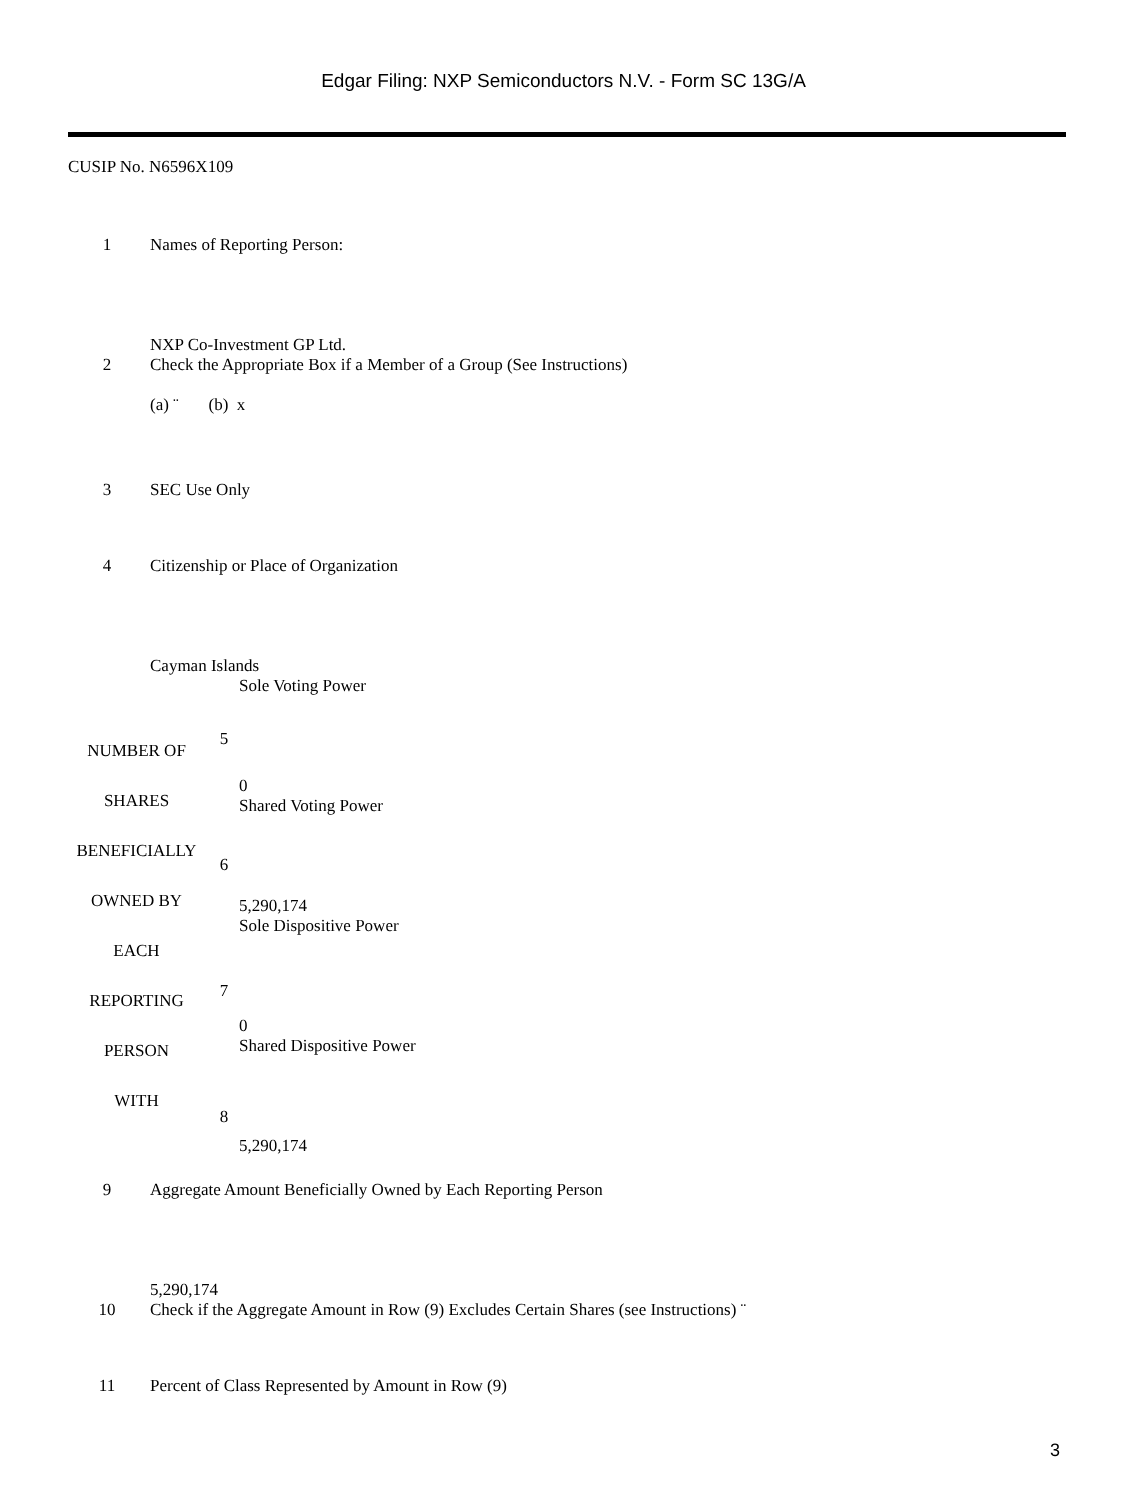Edgar Filing: NXP Semiconductors N.V. - Form SC 13G/A
CUSIP No. N6596X109
| 1 | Names of Reporting Person: |
| | NXP Co-Investment GP Ltd. |
| 2 | Check the Appropriate Box if a Member of a Group (See Instructions) (a) ¨ (b) x |
| 3 | SEC Use Only |
| 4 | Citizenship or Place of Organization |
| | Cayman Islands |
| NUMBER OF SHARES BENEFICIALLY OWNED BY EACH REPORTING PERSON WITH | 5 6 7 8 | Sole Voting Power 0 Shared Voting Power 5,290,174 Sole Dispositive Power 0 Shared Dispositive Power 5,290,174 |
| 9 | Aggregate Amount Beneficially Owned by Each Reporting Person |
| | 5,290,174 |
| 10 | Check if the Aggregate Amount in Row (9) Excludes Certain Shares (see Instructions) ¨ |
| 11 | Percent of Class Represented by Amount in Row (9) |
3